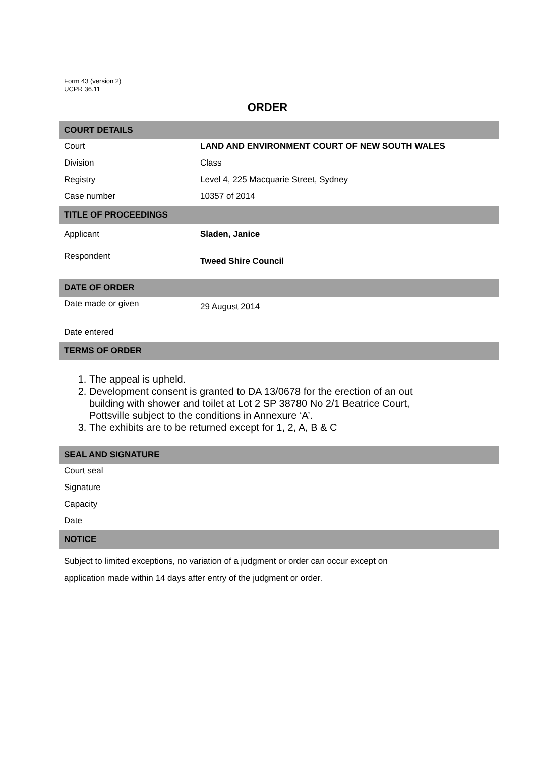Form 43 (version 2)
UCPR 36.11
ORDER
| COURT DETAILS | |
| Court | LAND AND ENVIRONMENT COURT OF NEW SOUTH WALES |
| Division | Class |
| Registry | Level 4, 225 Macquarie Street, Sydney |
| Case number | 10357 of 2014 |
| TITLE OF PROCEEDINGS | |
| Applicant | Sladen, Janice |
| Respondent | Tweed Shire Council |
| DATE OF ORDER | |
| Date made or given | 29 August 2014 |
| Date entered | |
| TERMS OF ORDER | |
| 1. The appeal is upheld. 2. Development consent is granted to DA 13/0678 for the erection of an out building with shower and toilet at Lot 2 SP 38780 No 2/1 Beatrice Court, Pottsville subject to the conditions in Annexure ‘A’. 3. The exhibits are to be returned except for 1, 2, A, B & C | |
| SEAL AND SIGNATURE | |
| Court seal | |
| Signature | |
| Capacity | |
| Date | |
| NOTICE | |
| Subject to limited exceptions, no variation of a judgment or order can occur except on application made within 14 days after entry of the judgment or order. | |